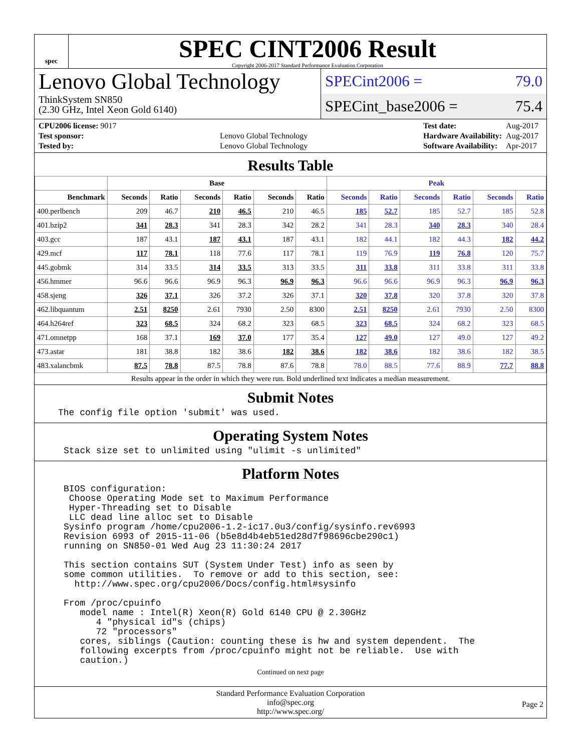spec
SPEC CINT2006 Result
Copyright 2006-2017 Standard Performance Evaluation Corporation
Lenovo Global Technology
ThinkSystem SN850
(2.30 GHz, Intel Xeon Gold 6140)
SPECint2006 = 79.0
SPECint_base2006 = 75.4
| CPU2006 license: 9017 | |
| Test sponsor: | Lenovo Global Technology |
| Tested by: | Lenovo Global Technology |
| Test date: | Aug-2017 |
| Hardware Availability: | Aug-2017 |
| Software Availability: | Apr-2017 |
Results Table
| | Base | | | | | | Peak | | | | | |
| --- | --- | --- | --- | --- | --- | --- | --- | --- | --- | --- | --- | --- |
| Benchmark | Seconds | Ratio | Seconds | Ratio | Seconds | Ratio | Seconds | Ratio | Seconds | Ratio | Seconds | Ratio |
| 400.perlbench | 209 | 46.7 | 210 | 46.5 | 210 | 46.5 | 185 | 52.7 | 185 | 52.7 | 185 | 52.8 |
| 401.bzip2 | 341 | 28.3 | 341 | 28.3 | 342 | 28.2 | 341 | 28.3 | 340 | 28.3 | 340 | 28.4 |
| 403.gcc | 187 | 43.1 | 187 | 43.1 | 187 | 43.1 | 182 | 44.1 | 182 | 44.3 | 182 | 44.2 |
| 429.mcf | 117 | 78.1 | 118 | 77.6 | 117 | 78.1 | 119 | 76.9 | 119 | 76.8 | 120 | 75.7 |
| 445.gobmk | 314 | 33.5 | 314 | 33.5 | 313 | 33.5 | 311 | 33.8 | 311 | 33.8 | 311 | 33.8 |
| 456.hmmer | 96.6 | 96.6 | 96.9 | 96.3 | 96.9 | 96.3 | 96.6 | 96.6 | 96.9 | 96.3 | 96.9 | 96.3 |
| 458.sjeng | 326 | 37.1 | 326 | 37.2 | 326 | 37.1 | 320 | 37.8 | 320 | 37.8 | 320 | 37.8 |
| 462.libquantum | 2.51 | 8250 | 2.61 | 7930 | 2.50 | 8300 | 2.51 | 8250 | 2.61 | 7930 | 2.50 | 8300 |
| 464.h264ref | 323 | 68.5 | 324 | 68.2 | 323 | 68.5 | 323 | 68.5 | 324 | 68.2 | 323 | 68.5 |
| 471.omnetpp | 168 | 37.1 | 169 | 37.0 | 177 | 35.4 | 127 | 49.0 | 127 | 49.0 | 127 | 49.2 |
| 473.astar | 181 | 38.8 | 182 | 38.6 | 182 | 38.6 | 182 | 38.6 | 182 | 38.6 | 182 | 38.5 |
| 483.xalancbmk | 87.5 | 78.8 | 87.5 | 78.8 | 87.6 | 78.8 | 78.0 | 88.5 | 77.6 | 88.9 | 77.7 | 88.8 |
Results appear in the order in which they were run. Bold underlined text indicates a median measurement.
Submit Notes
The config file option 'submit' was used.
Operating System Notes
Stack size set to unlimited using "ulimit -s unlimited"
Platform Notes
BIOS configuration:
 Choose Operating Mode set to Maximum Performance
 Hyper-Threading set to Disable
 LLC dead line alloc set to Disable
Sysinfo program /home/cpu2006-1.2-ic17.0u3/config/sysinfo.rev6993
Revision 6993 of 2015-11-06 (b5e8d4b4eb51ed28d7f98696cbe290c1)
running on SN850-01 Wed Aug 23 11:30:24 2017

This section contains SUT (System Under Test) info as seen by
some common utilities.  To remove or add to this section, see:
  http://www.spec.org/cpu2006/Docs/config.html#sysinfo

From /proc/cpuinfo
   model name : Intel(R) Xeon(R) Gold 6140 CPU @ 2.30GHz
      4 "physical id"s (chips)
      72 "processors"
   cores, siblings (Caution: counting these is hw and system dependent.  The
   following excerpts from /proc/cpuinfo might not be reliable.  Use with
   caution.)
Continued on next page
Standard Performance Evaluation Corporation
info@spec.org
http://www.spec.org/
Page 2